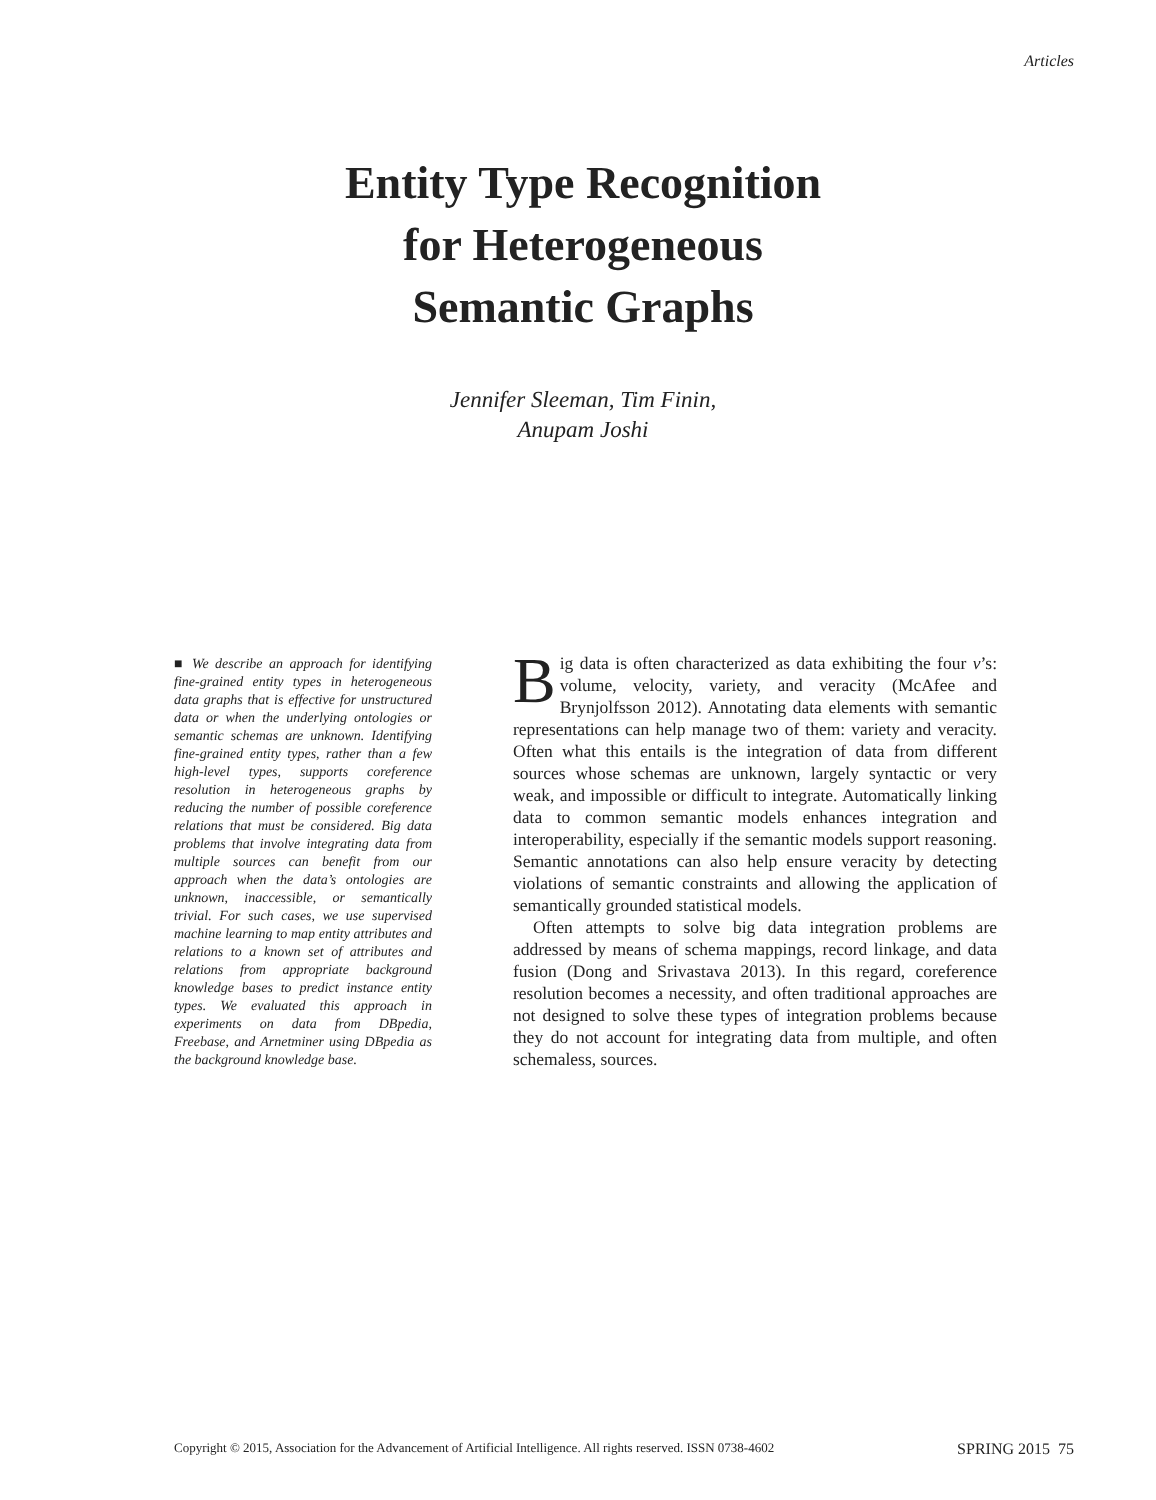Articles
Entity Type Recognition
for Heterogeneous
Semantic Graphs
Jennifer Sleeman, Tim Finin,
Anupam Joshi
■ We describe an approach for identifying fine-grained entity types in heterogeneous data graphs that is effective for unstructured data or when the underlying ontologies or semantic schemas are unknown. Identifying fine-grained entity types, rather than a few high-level types, supports coreference resolution in heterogeneous graphs by reducing the number of possible coreference relations that must be considered. Big data problems that involve integrating data from multiple sources can benefit from our approach when the data’s ontologies are unknown, inaccessible, or semantically trivial. For such cases, we use supervised machine learning to map entity attributes and relations to a known set of attributes and relations from appropriate background knowledge bases to predict instance entity types. We evaluated this approach in experiments on data from DBpedia, Freebase, and Arnetminer using DBpedia as the background knowledge base.
Big data is often characterized as data exhibiting the four v’s: volume, velocity, variety, and veracity (McAfee and Brynjolfsson 2012). Annotating data elements with semantic representations can help manage two of them: variety and veracity. Often what this entails is the integration of data from different sources whose schemas are unknown, largely syntactic or very weak, and impossible or difficult to integrate. Automatically linking data to common semantic models enhances integration and interoperability, especially if the semantic models support reasoning. Semantic annotations can also help ensure veracity by detecting violations of semantic constraints and allowing the application of semantically grounded statistical models.
Often attempts to solve big data integration problems are addressed by means of schema mappings, record linkage, and data fusion (Dong and Srivastava 2013). In this regard, coreference resolution becomes a necessity, and often traditional approaches are not designed to solve these types of integration problems because they do not account for integrating data from multiple, and often schemaless, sources.
Copyright © 2015, Association for the Advancement of Artificial Intelligence. All rights reserved. ISSN 0738-4602 SPRING 2015 75